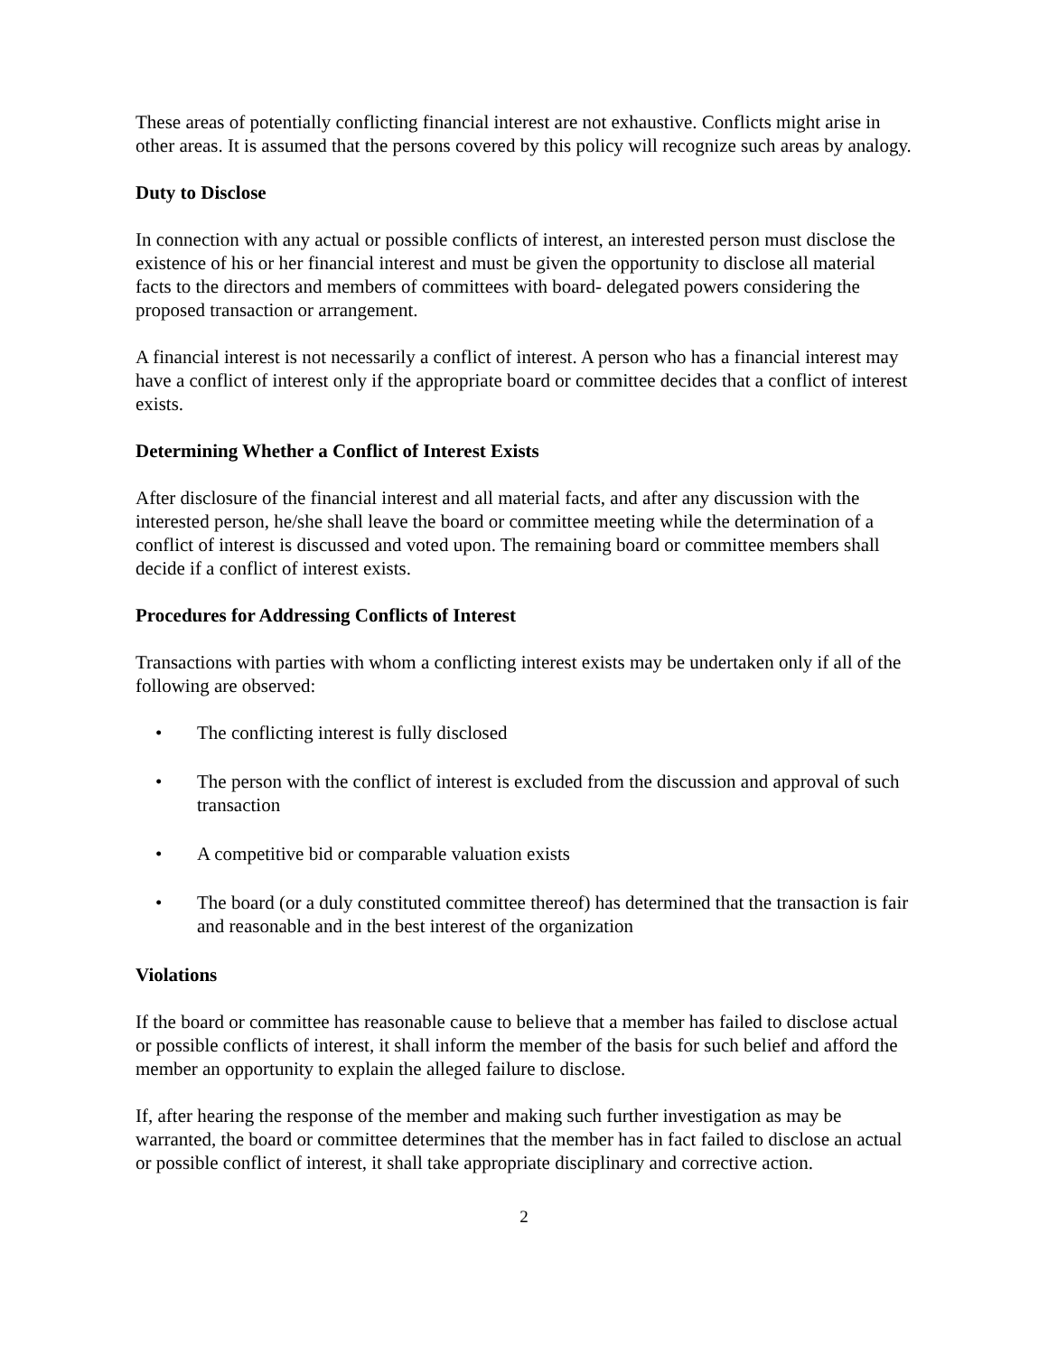These areas of potentially conflicting financial interest are not exhaustive. Conflicts might arise in other areas. It is assumed that the persons covered by this policy will recognize such areas by analogy.
Duty to Disclose
In connection with any actual or possible conflicts of interest, an interested person must disclose the existence of his or her financial interest and must be given the opportunity to disclose all material facts to the directors and members of committees with board- delegated powers considering the proposed transaction or arrangement.
A financial interest is not necessarily a conflict of interest. A person who has a financial interest may have a conflict of interest only if the appropriate board or committee decides that a conflict of interest exists.
Determining Whether a Conflict of Interest Exists
After disclosure of the financial interest and all material facts, and after any discussion with the interested person, he/she shall leave the board or committee meeting while the determination of a conflict of interest is discussed and voted upon. The remaining board or committee members shall decide if a conflict of interest exists.
Procedures for Addressing Conflicts of Interest
Transactions with parties with whom a conflicting interest exists may be undertaken only if all of the following are observed:
• The conflicting interest is fully disclosed
• The person with the conflict of interest is excluded from the discussion and approval of such transaction
• A competitive bid or comparable valuation exists
• The board (or a duly constituted committee thereof) has determined that the transaction is fair and reasonable and in the best interest of the organization
Violations
If the board or committee has reasonable cause to believe that a member has failed to disclose actual or possible conflicts of interest, it shall inform the member of the basis for such belief and afford the member an opportunity to explain the alleged failure to disclose.
If, after hearing the response of the member and making such further investigation as may be warranted, the board or committee determines that the member has in fact failed to disclose an actual or possible conflict of interest, it shall take appropriate disciplinary and corrective action.
2